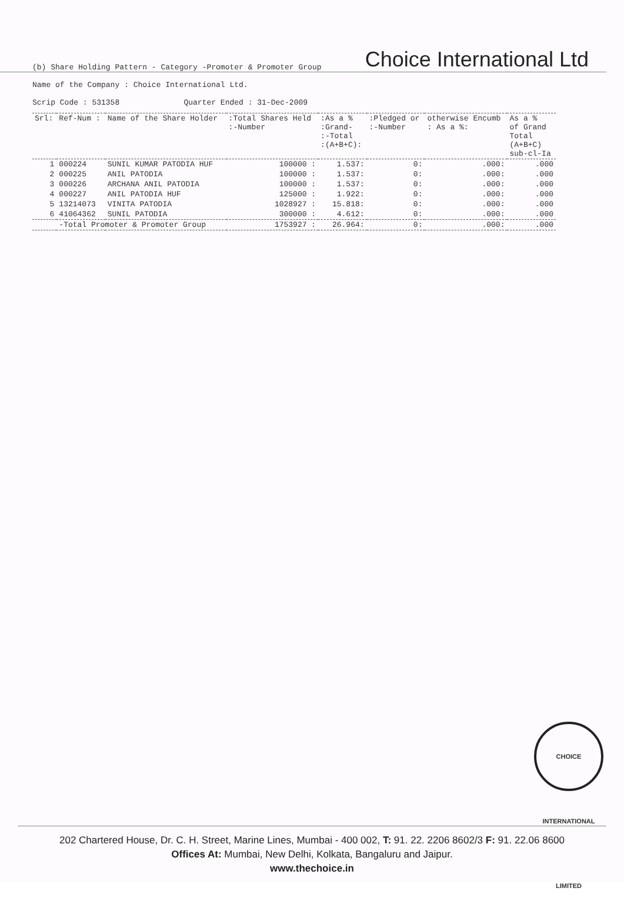(b) Share Holding Pattern - Category -Promoter & Promoter Group
Choice International Ltd
Name of the Company : Choice International Ltd.
Scrip Code : 531358 Quarter Ended : 31-Dec-2009
| Srl: | Ref-Num : | Name of the Share Holder | :Total Shares Held :-Number | :As a % :Grand- :-Total :(A+B+C): | :Pledged or :-Number | otherwise Encumb : As a %: | As a % of Grand Total (A+B+C) sub-cl-Ia |
| --- | --- | --- | --- | --- | --- | --- | --- |
| 1 | 000224 | SUNIL KUMAR PATODIA HUF | 100000 : | 1.537: | 0: | .000: | .000 |
| 2 | 000225 | ANIL PATODIA | 100000 : | 1.537: | 0: | .000: | .000 |
| 3 | 000226 | ARCHANA ANIL PATODIA | 100000 : | 1.537: | 0: | .000: | .000 |
| 4 | 000227 | ANIL PATODIA HUF | 125000 : | 1.922: | 0: | .000: | .000 |
| 5 | 13214073 | VINITA PATODIA | 1028927 : | 15.818: | 0: | .000: | .000 |
| 6 | 41064362 | SUNIL PATODIA | 300000 : | 4.612: | 0: | .000: | .000 |
| | -Total Promoter & Promoter Group | | 1753927 : | 26.964: | 0: | .000: | .000 |
CHOICE INTERNATIONAL LIMITED
202 Chartered House, Dr. C. H. Street, Marine Lines, Mumbai - 400 002, T: 91. 22. 2206 8602/3 F: 91. 22.06 8600
Offices At: Mumbai, New Delhi, Kolkata, Bangaluru and Jaipur.
www.thechoice.in